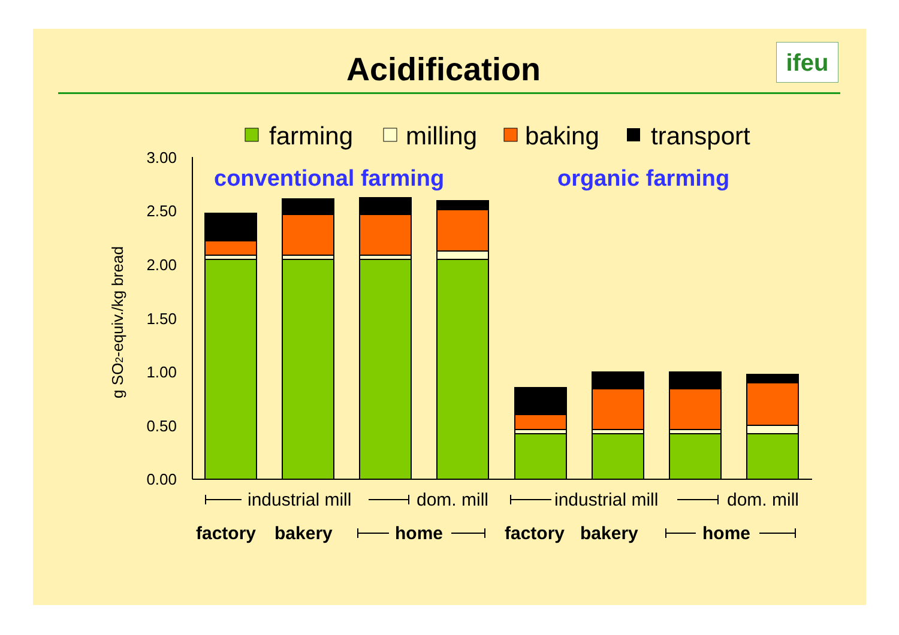Acidification ifeu
farming
milling
baking
transport
3.00
2.50
2.00
1.50
1.00
0.50
0.00
g SO2-equiv./kg bread
conventional farming
organic farming
industrial mill
dom. mill
industrial mill
dom. mill
factory
bakery
home
factory
bakery
home